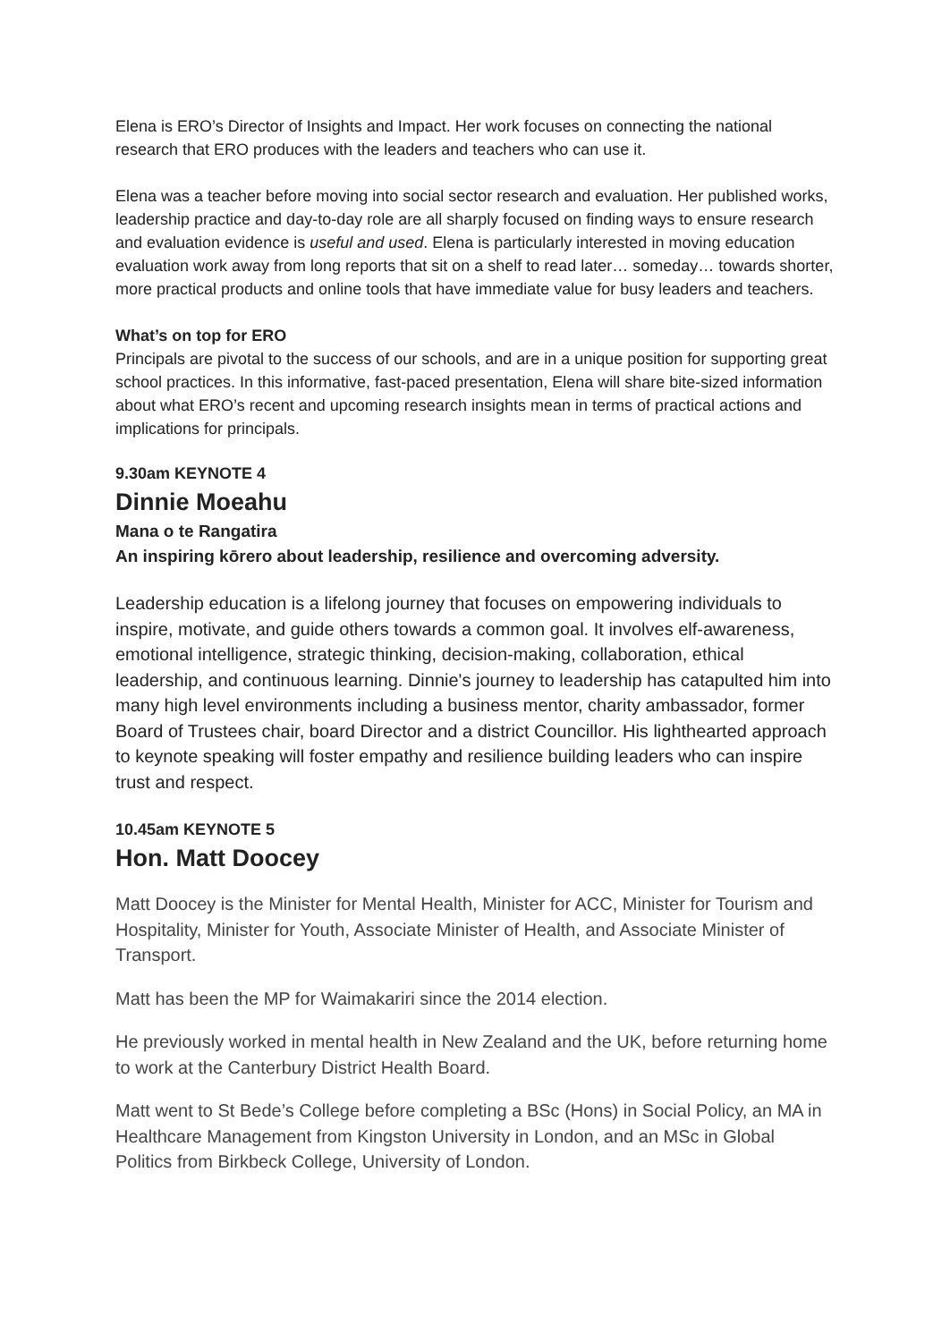Elena is ERO’s Director of Insights and Impact. Her work focuses on connecting the national research that ERO produces with the leaders and teachers who can use it.
Elena was a teacher before moving into social sector research and evaluation. Her published works, leadership practice and day-to-day role are all sharply focused on finding ways to ensure research and evaluation evidence is useful and used. Elena is particularly interested in moving education evaluation work away from long reports that sit on a shelf to read later… someday… towards shorter, more practical products and online tools that have immediate value for busy leaders and teachers.
What’s on top for ERO
Principals are pivotal to the success of our schools, and are in a unique position for supporting great school practices. In this informative, fast-paced presentation, Elena will share bite-sized information about what ERO’s recent and upcoming research insights mean in terms of practical actions and implications for principals.
9.30am KEYNOTE 4
Dinnie Moeahu
Mana o te Rangatira
An inspiring kōrero about leadership, resilience and overcoming adversity.
Leadership education is a lifelong journey that focuses on empowering individuals to inspire, motivate, and guide others towards a common goal. It involves elf-awareness, emotional intelligence, strategic thinking, decision-making, collaboration, ethical leadership, and continuous learning. Dinnie's journey to leadership has catapulted him into many high level environments including a business mentor, charity ambassador, former Board of Trustees chair, board Director and a district Councillor. His lighthearted approach to keynote speaking will foster empathy and resilience building leaders who can inspire trust and respect.
10.45am KEYNOTE 5
Hon. Matt Doocey
Matt Doocey is the Minister for Mental Health, Minister for ACC, Minister for Tourism and Hospitality, Minister for Youth, Associate Minister of Health, and Associate Minister of Transport.
Matt has been the MP for Waimakariri since the 2014 election.
He previously worked in mental health in New Zealand and the UK, before returning home to work at the Canterbury District Health Board.
Matt went to St Bede’s College before completing a BSc (Hons) in Social Policy, an MA in Healthcare Management from Kingston University in London, and an MSc in Global Politics from Birkbeck College, University of London.